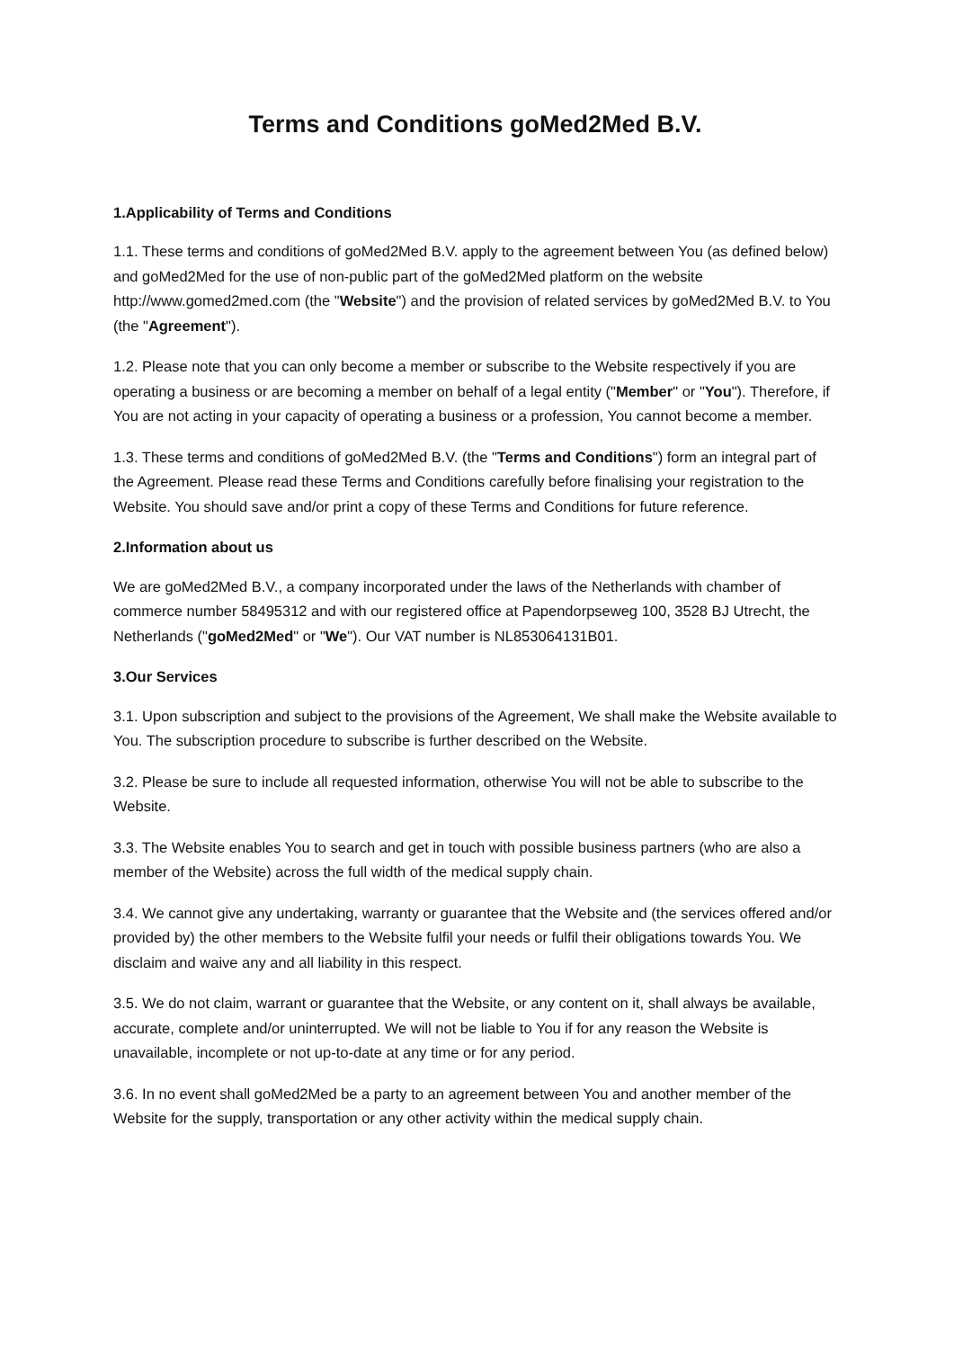Terms and Conditions goMed2Med B.V.
1.Applicability of Terms and Conditions
1.1. These terms and conditions of goMed2Med B.V. apply to the agreement between You (as defined below) and goMed2Med for the use of non-public part of the goMed2Med platform on the website http://www.gomed2med.com (the "Website") and the provision of related services by goMed2Med B.V. to You (the "Agreement").
1.2. Please note that you can only become a member or subscribe to the Website respectively if you are operating a business or are becoming a member on behalf of a legal entity ("Member" or "You"). Therefore, if You are not acting in your capacity of operating a business or a profession, You cannot become a member.
1.3. These terms and conditions of goMed2Med B.V. (the "Terms and Conditions") form an integral part of the Agreement. Please read these Terms and Conditions carefully before finalising your registration to the Website. You should save and/or print a copy of these Terms and Conditions for future reference.
2.Information about us
We are goMed2Med B.V., a company incorporated under the laws of the Netherlands with chamber of commerce number 58495312 and with our registered office at Papendorpseweg 100, 3528 BJ Utrecht, the Netherlands ("goMed2Med" or "We"). Our VAT number is NL853064131B01.
3.Our Services
3.1. Upon subscription and subject to the provisions of the Agreement, We shall make the Website available to You. The subscription procedure to subscribe is further described on the Website.
3.2. Please be sure to include all requested information, otherwise You will not be able to subscribe to the Website.
3.3. The Website enables You to search and get in touch with possible business partners (who are also a member of the Website) across the full width of the medical supply chain.
3.4. We cannot give any undertaking, warranty or guarantee that the Website and (the services offered and/or provided by) the other members to the Website fulfil your needs or fulfil their obligations towards You. We disclaim and waive any and all liability in this respect.
3.5. We do not claim, warrant or guarantee that the Website, or any content on it, shall always be available, accurate, complete and/or uninterrupted. We will not be liable to You if for any reason the Website is unavailable, incomplete or not up-to-date at any time or for any period.
3.6. In no event shall goMed2Med be a party to an agreement between You and another member of the Website for the supply, transportation or any other activity within the medical supply chain.